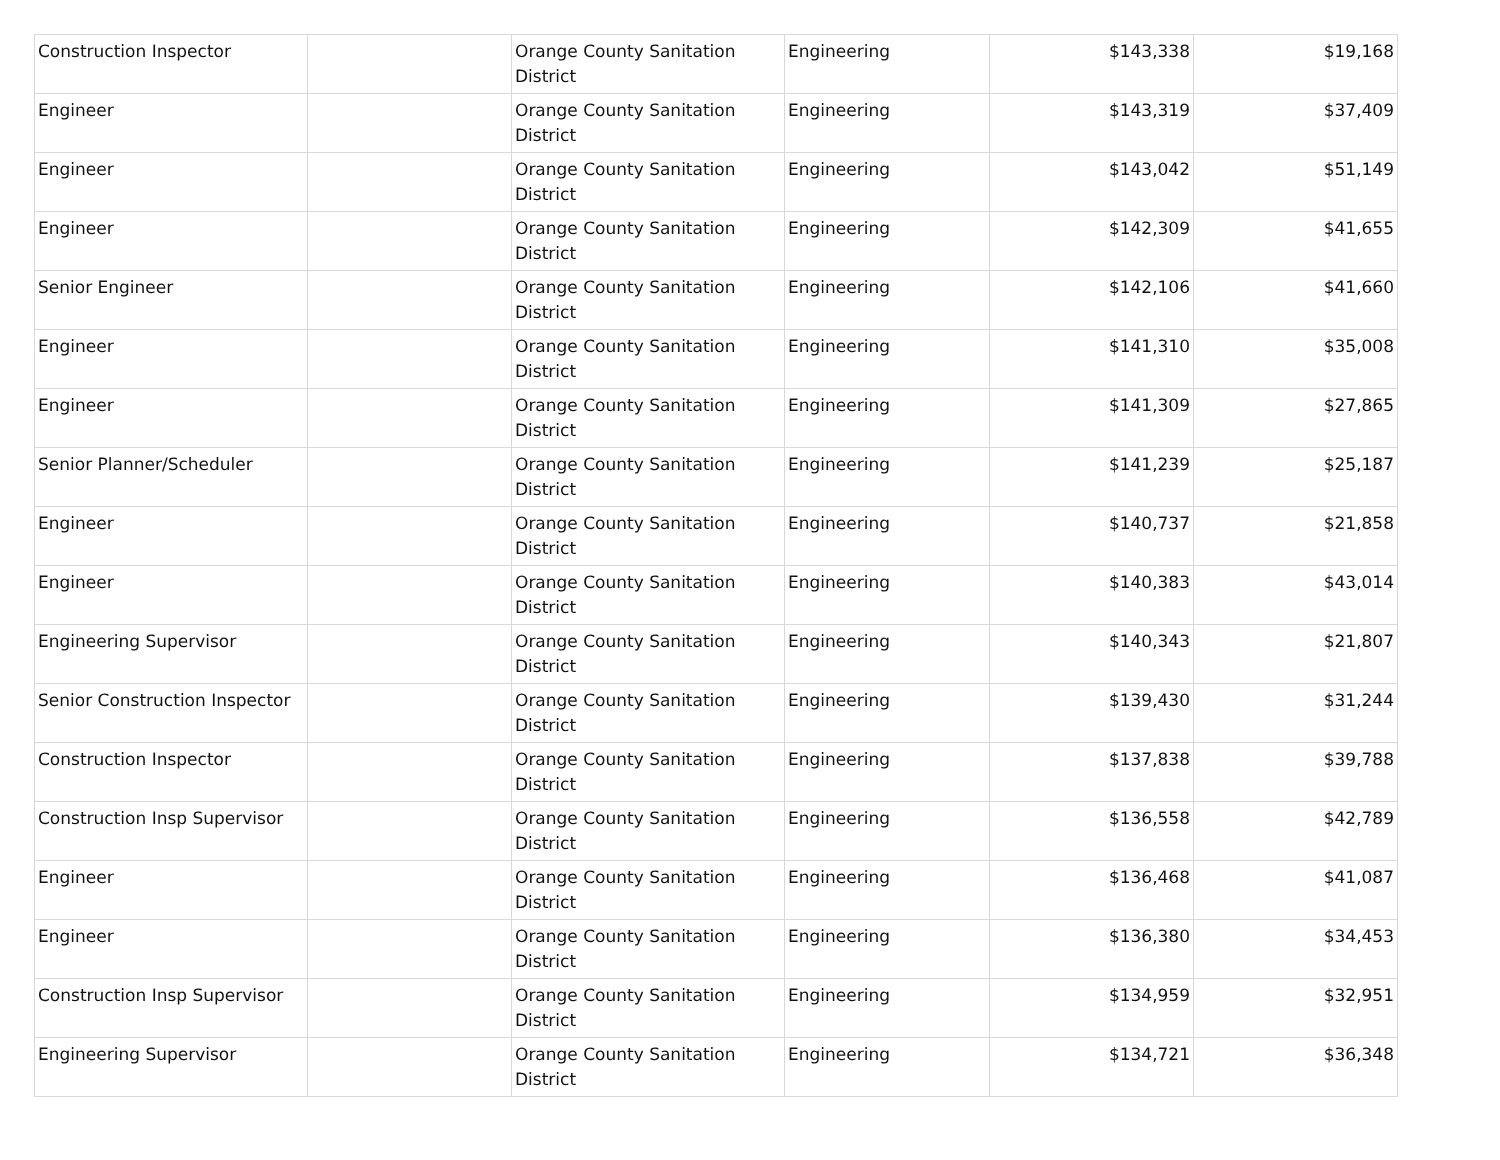| Construction Inspector | | Orange County Sanitation District | Engineering | $143,338 | $19,168 |
| Engineer | | Orange County Sanitation District | Engineering | $143,319 | $37,409 |
| Engineer | | Orange County Sanitation District | Engineering | $143,042 | $51,149 |
| Engineer | | Orange County Sanitation District | Engineering | $142,309 | $41,655 |
| Senior Engineer | | Orange County Sanitation District | Engineering | $142,106 | $41,660 |
| Engineer | | Orange County Sanitation District | Engineering | $141,310 | $35,008 |
| Engineer | | Orange County Sanitation District | Engineering | $141,309 | $27,865 |
| Senior Planner/Scheduler | | Orange County Sanitation District | Engineering | $141,239 | $25,187 |
| Engineer | | Orange County Sanitation District | Engineering | $140,737 | $21,858 |
| Engineer | | Orange County Sanitation District | Engineering | $140,383 | $43,014 |
| Engineering Supervisor | | Orange County Sanitation District | Engineering | $140,343 | $21,807 |
| Senior Construction Inspector | | Orange County Sanitation District | Engineering | $139,430 | $31,244 |
| Construction Inspector | | Orange County Sanitation District | Engineering | $137,838 | $39,788 |
| Construction Insp Supervisor | | Orange County Sanitation District | Engineering | $136,558 | $42,789 |
| Engineer | | Orange County Sanitation District | Engineering | $136,468 | $41,087 |
| Engineer | | Orange County Sanitation District | Engineering | $136,380 | $34,453 |
| Construction Insp Supervisor | | Orange County Sanitation District | Engineering | $134,959 | $32,951 |
| Engineering Supervisor | | Orange County Sanitation District | Engineering | $134,721 | $36,348 |